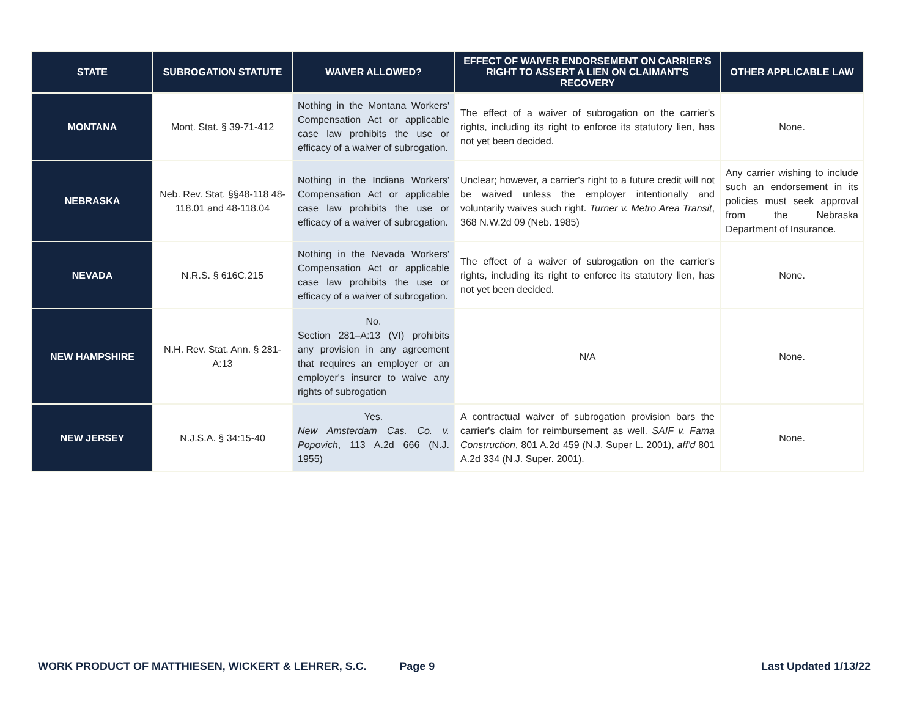| STATE | SUBROGATION STATUTE | WAIVER ALLOWED? | EFFECT OF WAIVER ENDORSEMENT ON CARRIER'S RIGHT TO ASSERT A LIEN ON CLAIMANT'S RECOVERY | OTHER APPLICABLE LAW |
| --- | --- | --- | --- | --- |
| MONTANA | Mont. Stat. § 39-71-412 | Nothing in the Montana Workers' Compensation Act or applicable case law prohibits the use or efficacy of a waiver of subrogation. | The effect of a waiver of subrogation on the carrier's rights, including its right to enforce its statutory lien, has not yet been decided. | None. |
| NEBRASKA | Neb. Rev. Stat. §§48-118 48-118.01 and 48-118.04 | Nothing in the Indiana Workers' Compensation Act or applicable case law prohibits the use or efficacy of a waiver of subrogation. | Unclear; however, a carrier's right to a future credit will not be waived unless the employer intentionally and voluntarily waives such right. Turner v. Metro Area Transit , 368 N.W.2d 09 (Neb. 1985) | Any carrier wishing to include such an endorsement in its policies must seek approval from the Nebraska Department of Insurance. |
| NEVADA | N.R.S. § 616C.215 | Nothing in the Nevada Workers' Compensation Act or applicable case law prohibits the use or efficacy of a waiver of subrogation. | The effect of a waiver of subrogation on the carrier's rights, including its right to enforce its statutory lien, has not yet been decided. | None. |
| NEW HAMPSHIRE | N.H. Rev. Stat. Ann. § 281-A:13 | No. Section 281–A:13 (VI) prohibits any provision in any agreement that requires an employer or an employer's insurer to waive any rights of subrogation | N/A | None. |
| NEW JERSEY | N.J.S.A. § 34:15-40 | Yes. New Amsterdam Cas. Co. v. Popovich , 113 A.2d 666 (N.J. 1955) | A contractual waiver of subrogation provision bars the carrier's claim for reimbursement as well. SAIF v. Fama Construction , 801 A.2d 459 (N.J. Super L. 2001), aff'd 801 A.2d 334 (N.J. Super. 2001). | None. |
WORK PRODUCT OF MATTHIESEN, WICKERT & LEHRER, S.C. Page 9 Last Updated 1/13/22